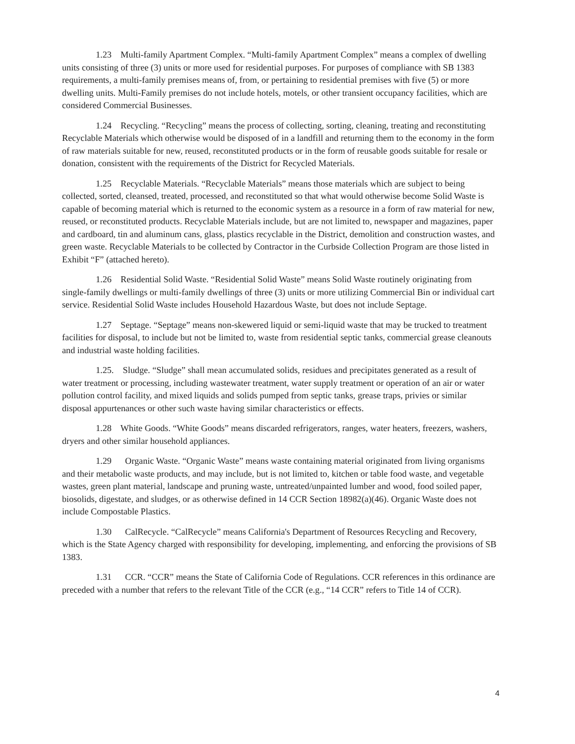1.23 Multi-family Apartment Complex. “Multi-family Apartment Complex” means a complex of dwelling units consisting of three (3) units or more used for residential purposes. For purposes of compliance with SB 1383 requirements, a multi-family premises means of, from, or pertaining to residential premises with five (5) or more dwelling units. Multi-Family premises do not include hotels, motels, or other transient occupancy facilities, which are considered Commercial Businesses.
1.24 Recycling. “Recycling” means the process of collecting, sorting, cleaning, treating and reconstituting Recyclable Materials which otherwise would be disposed of in a landfill and returning them to the economy in the form of raw materials suitable for new, reused, reconstituted products or in the form of reusable goods suitable for resale or donation, consistent with the requirements of the District for Recycled Materials.
1.25 Recyclable Materials. “Recyclable Materials” means those materials which are subject to being collected, sorted, cleansed, treated, processed, and reconstituted so that what would otherwise become Solid Waste is capable of becoming material which is returned to the economic system as a resource in a form of raw material for new, reused, or reconstituted products. Recyclable Materials include, but are not limited to, newspaper and magazines, paper and cardboard, tin and aluminum cans, glass, plastics recyclable in the District, demolition and construction wastes, and green waste. Recyclable Materials to be collected by Contractor in the Curbside Collection Program are those listed in Exhibit “F” (attached hereto).
1.26 Residential Solid Waste. “Residential Solid Waste” means Solid Waste routinely originating from single-family dwellings or multi-family dwellings of three (3) units or more utilizing Commercial Bin or individual cart service. Residential Solid Waste includes Household Hazardous Waste, but does not include Septage.
1.27 Septage. “Septage” means non-skewered liquid or semi-liquid waste that may be trucked to treatment facilities for disposal, to include but not be limited to, waste from residential septic tanks, commercial grease cleanouts and industrial waste holding facilities.
1.25. Sludge. “Sludge” shall mean accumulated solids, residues and precipitates generated as a result of water treatment or processing, including wastewater treatment, water supply treatment or operation of an air or water pollution control facility, and mixed liquids and solids pumped from septic tanks, grease traps, privies or similar disposal appurtenances or other such waste having similar characteristics or effects.
1.28 White Goods. “White Goods” means discarded refrigerators, ranges, water heaters, freezers, washers, dryers and other similar household appliances.
1.29 Organic Waste. “Organic Waste” means waste containing material originated from living organisms and their metabolic waste products, and may include, but is not limited to, kitchen or table food waste, and vegetable wastes, green plant material, landscape and pruning waste, untreated/unpainted lumber and wood, food soiled paper, biosolids, digestate, and sludges, or as otherwise defined in 14 CCR Section 18982(a)(46). Organic Waste does not include Compostable Plastics.
1.30 CalRecycle. “CalRecycle” means California's Department of Resources Recycling and Recovery, which is the State Agency charged with responsibility for developing, implementing, and enforcing the provisions of SB 1383.
1.31 CCR. “CCR” means the State of California Code of Regulations. CCR references in this ordinance are preceded with a number that refers to the relevant Title of the CCR (e.g., “14 CCR” refers to Title 14 of CCR).
4